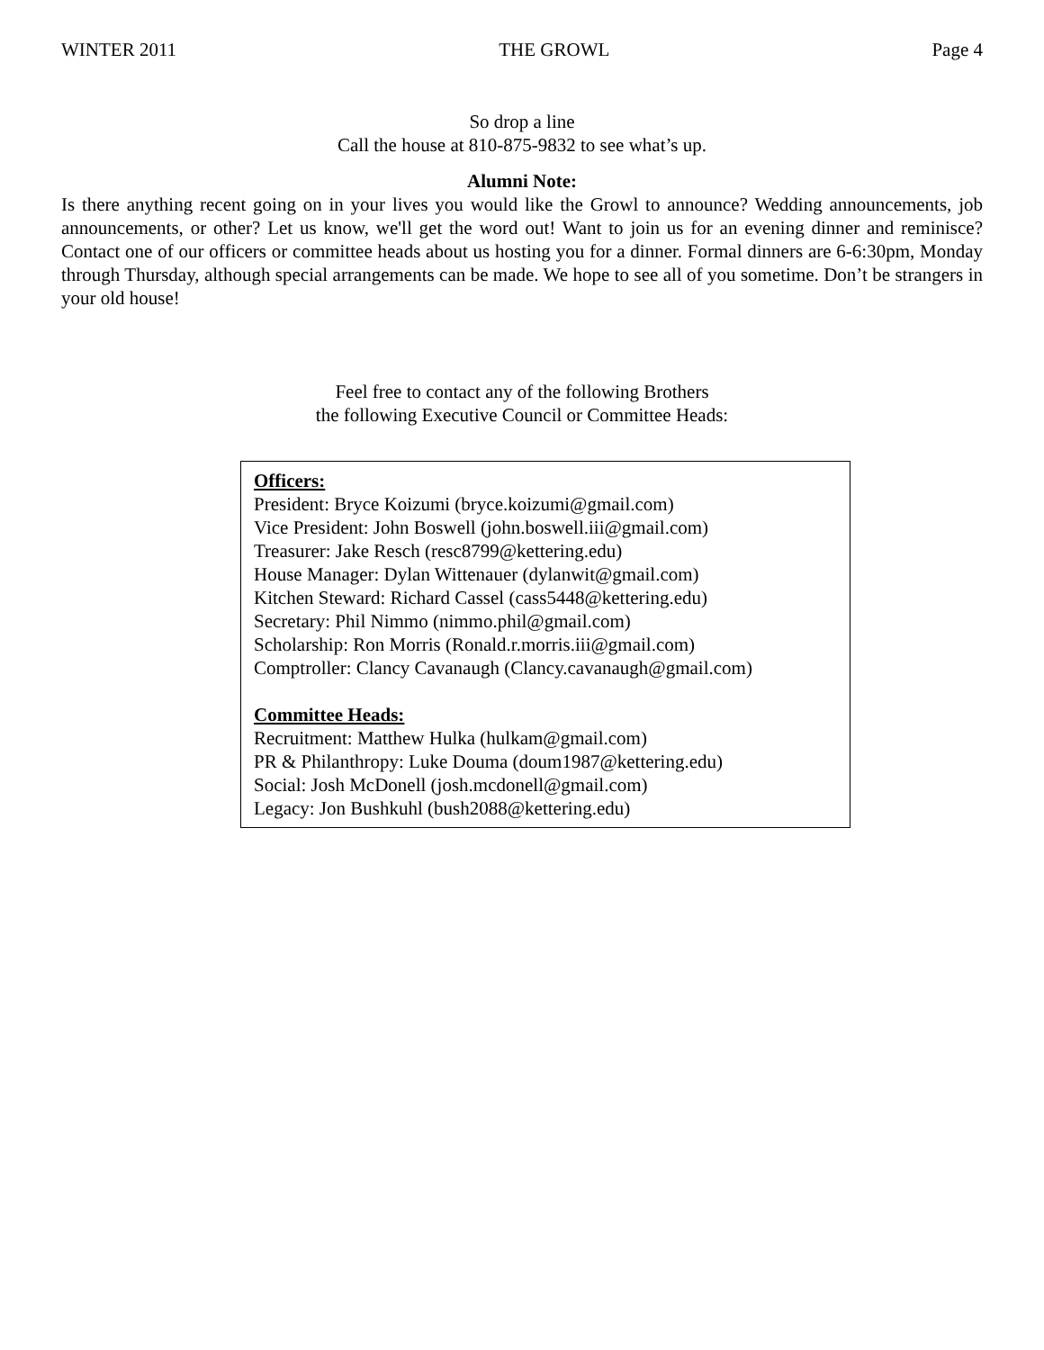WINTER 2011 THE GROWL Page 4
So drop a line
Call the house at 810-875-9832 to see what’s up.
Alumni Note:
Is there anything recent going on in your lives you would like the Growl to announce? Wedding announcements, job announcements, or other? Let us know, we'll get the word out! Want to join us for an evening dinner and reminisce? Contact one of our officers or committee heads about us hosting you for a dinner. Formal dinners are 6-6:30pm, Monday through Thursday, although special arrangements can be made. We hope to see all of you sometime. Don’t be strangers in your old house!
Feel free to contact any of the following Brothers
the following Executive Council or Committee Heads:
Officers:
President: Bryce Koizumi (bryce.koizumi@gmail.com)
Vice President: John Boswell (john.boswell.iii@gmail.com)
Treasurer: Jake Resch (resc8799@kettering.edu)
House Manager: Dylan Wittenauer (dylanwit@gmail.com)
Kitchen Steward: Richard Cassel (cass5448@kettering.edu)
Secretary: Phil Nimmo (nimmo.phil@gmail.com)
Scholarship: Ron Morris (Ronald.r.morris.iii@gmail.com)
Comptroller: Clancy Cavanaugh (Clancy.cavanaugh@gmail.com)
Committee Heads:
Recruitment: Matthew Hulka (hulkam@gmail.com)
PR & Philanthropy: Luke Douma (doum1987@kettering.edu)
Social: Josh McDonell (josh.mcdonell@gmail.com)
Legacy: Jon Bushkuhl (bush2088@kettering.edu)